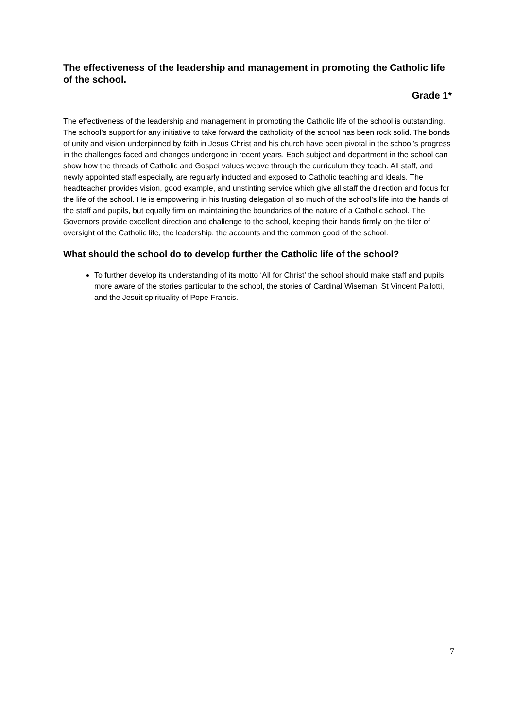The effectiveness of the leadership and management in promoting the Catholic life of the school.
Grade 1*
The effectiveness of the leadership and management in promoting the Catholic life of the school is outstanding. The school’s support for any initiative to take forward the catholicity of the school has been rock solid. The bonds of unity and vision underpinned by faith in Jesus Christ and his church have been pivotal in the school’s progress in the challenges faced and changes undergone in recent years. Each subject and department in the school can show how the threads of Catholic and Gospel values weave through the curriculum they teach. All staff, and newly appointed staff especially, are regularly inducted and exposed to Catholic teaching and ideals. The headteacher provides vision, good example, and unstinting service which give all staff the direction and focus for the life of the school. He is empowering in his trusting delegation of so much of the school’s life into the hands of the staff and pupils, but equally firm on maintaining the boundaries of the nature of a Catholic school. The Governors provide excellent direction and challenge to the school, keeping their hands firmly on the tiller of oversight of the Catholic life, the leadership, the accounts and the common good of the school.
What should the school do to develop further the Catholic life of the school?
To further develop its understanding of its motto ‘All for Christ’ the school should make staff and pupils more aware of the stories particular to the school, the stories of Cardinal Wiseman, St Vincent Pallotti, and the Jesuit spirituality of Pope Francis.
7